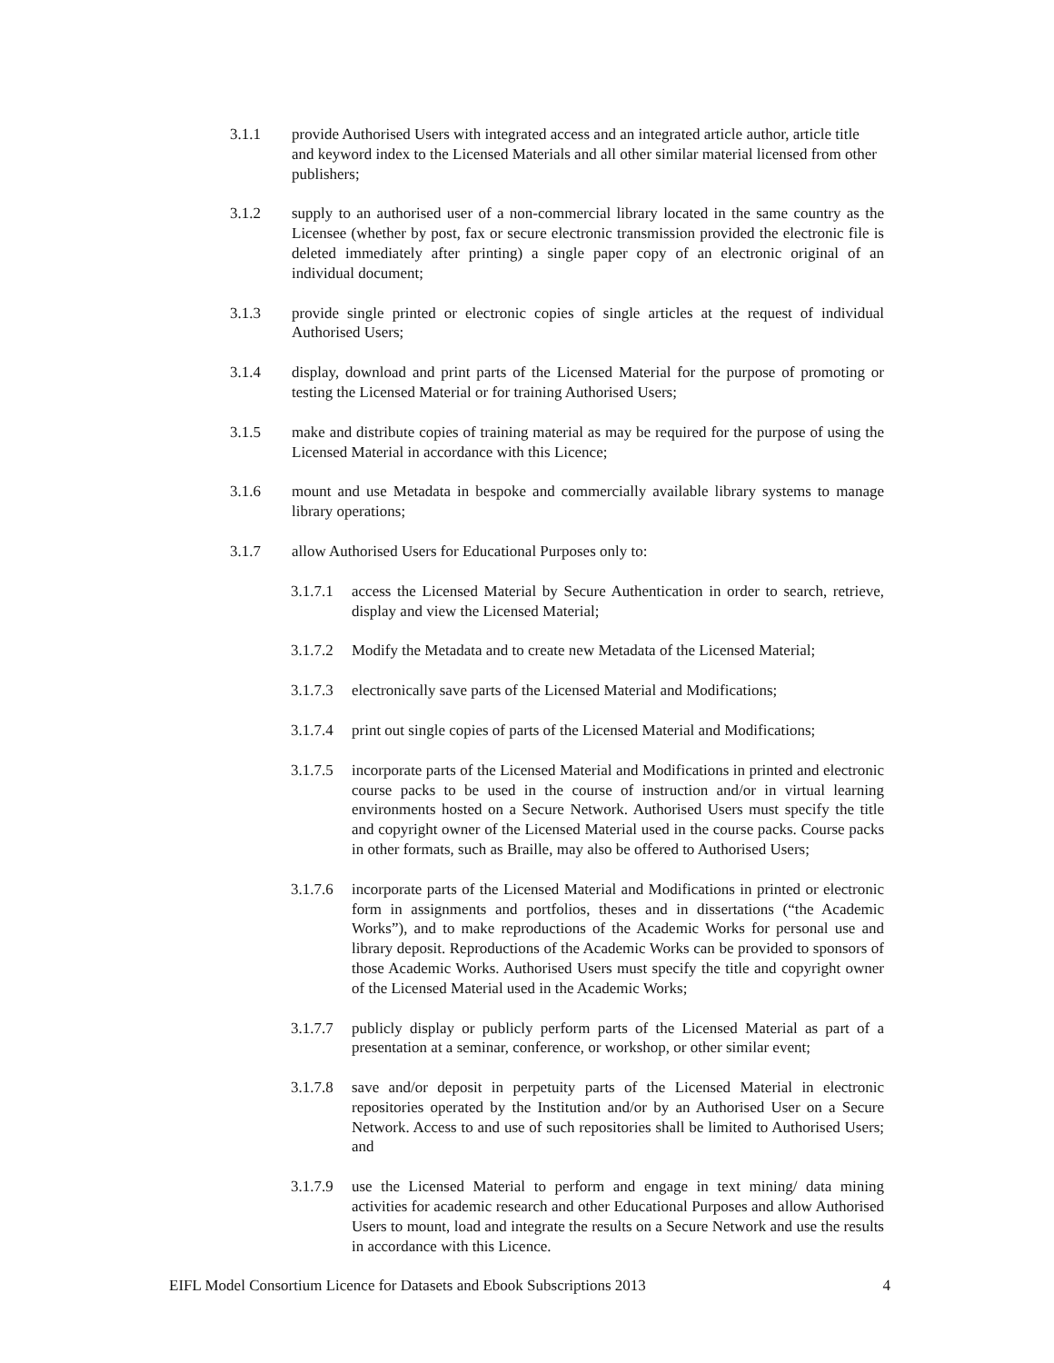3.1.1 provide Authorised Users with integrated access and an integrated article author, article title and keyword index to the Licensed Materials and all other similar material licensed from other publishers;
3.1.2 supply to an authorised user of a non-commercial library located in the same country as the Licensee (whether by post, fax or secure electronic transmission provided the electronic file is deleted immediately after printing) a single paper copy of an electronic original of an individual document;
3.1.3 provide single printed or electronic copies of single articles at the request of individual Authorised Users;
3.1.4 display, download and print parts of the Licensed Material for the purpose of promoting or testing the Licensed Material or for training Authorised Users;
3.1.5 make and distribute copies of training material as may be required for the purpose of using the Licensed Material in accordance with this Licence;
3.1.6 mount and use Metadata in bespoke and commercially available library systems to manage library operations;
3.1.7 allow Authorised Users for Educational Purposes only to:
3.1.7.1
access the Licensed Material by Secure Authentication in order to search, retrieve, display and view the Licensed Material;
3.1.7.2
Modify the Metadata and to create new Metadata of the Licensed Material;
3.1.7.3
electronically save parts of the Licensed Material and Modifications;
3.1.7.4
print out single copies of parts of the Licensed Material and Modifications;
3.1.7.5
incorporate parts of the Licensed Material and Modifications in printed and electronic course packs to be used in the course of instruction and/or in virtual learning environments hosted on a Secure Network. Authorised Users must specify the title and copyright owner of the Licensed Material used in the course packs. Course packs in other formats, such as Braille, may also be offered to Authorised Users;
3.1.7.6
incorporate parts of the Licensed Material and Modifications in printed or electronic form in assignments and portfolios, theses and in dissertations (“the Academic Works”), and to make reproductions of the Academic Works for personal use and library deposit. Reproductions of the Academic Works can be provided to sponsors of those Academic Works. Authorised Users must specify the title and copyright owner of the Licensed Material used in the Academic Works;
3.1.7.7
publicly display or publicly perform parts of the Licensed Material as part of a presentation at a seminar, conference, or workshop, or other similar event;
3.1.7.8
save and/or deposit in perpetuity parts of the Licensed Material in electronic repositories operated by the Institution and/or by an Authorised User on a Secure Network. Access to and use of such repositories shall be limited to Authorised Users; and
3.1.7.9
use the Licensed Material to perform and engage in text mining/ data mining activities for academic research and other Educational Purposes and allow Authorised Users to mount, load and integrate the results on a Secure Network and use the results in accordance with this Licence.
EIFL Model Consortium Licence for Datasets and Ebook Subscriptions 2013 4